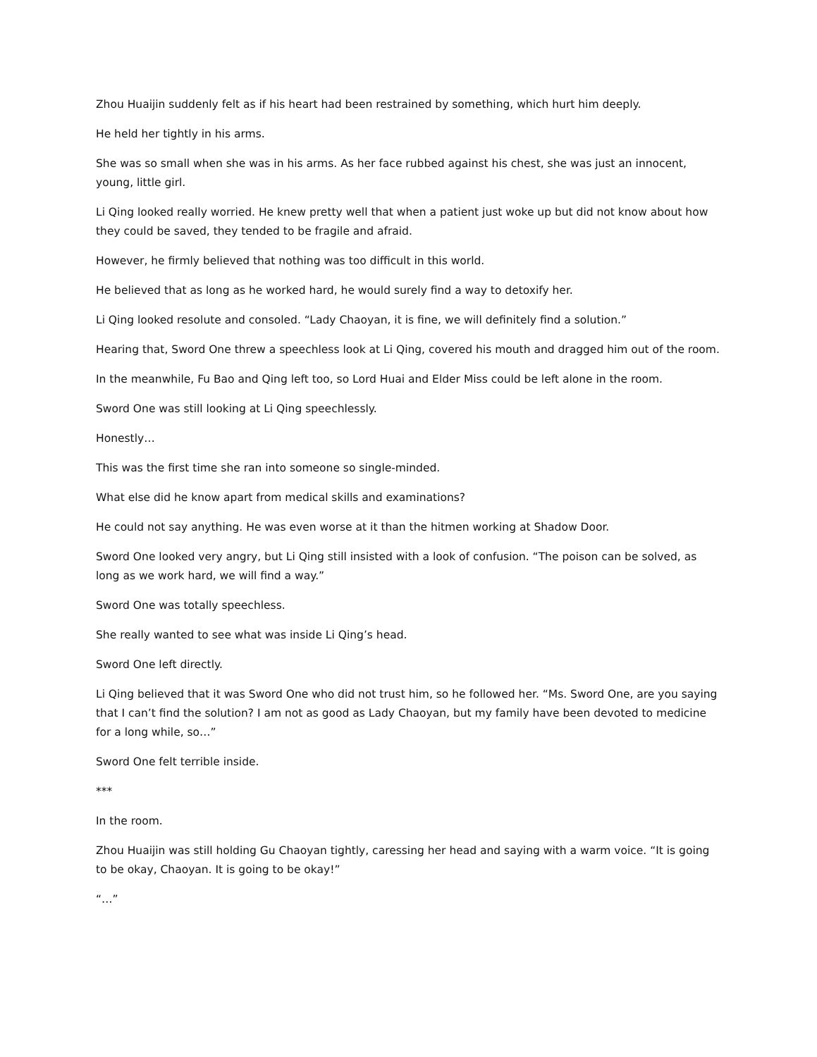Zhou Huaijin suddenly felt as if his heart had been restrained by something, which hurt him deeply.
He held her tightly in his arms.
She was so small when she was in his arms. As her face rubbed against his chest, she was just an innocent, young, little girl.
Li Qing looked really worried. He knew pretty well that when a patient just woke up but did not know about how they could be saved, they tended to be fragile and afraid.
However, he firmly believed that nothing was too difficult in this world.
He believed that as long as he worked hard, he would surely find a way to detoxify her.
Li Qing looked resolute and consoled. “Lady Chaoyan, it is fine, we will definitely find a solution.”
Hearing that, Sword One threw a speechless look at Li Qing, covered his mouth and dragged him out of the room.
In the meanwhile, Fu Bao and Qing left too, so Lord Huai and Elder Miss could be left alone in the room.
Sword One was still looking at Li Qing speechlessly.
Honestly…
This was the first time she ran into someone so single-minded.
What else did he know apart from medical skills and examinations?
He could not say anything. He was even worse at it than the hitmen working at Shadow Door.
Sword One looked very angry, but Li Qing still insisted with a look of confusion. “The poison can be solved, as long as we work hard, we will find a way.”
Sword One was totally speechless.
She really wanted to see what was inside Li Qing’s head.
Sword One left directly.
Li Qing believed that it was Sword One who did not trust him, so he followed her. “Ms. Sword One, are you saying that I can’t find the solution? I am not as good as Lady Chaoyan, but my family have been devoted to medicine for a long while, so…”
Sword One felt terrible inside.
***
In the room.
Zhou Huaijin was still holding Gu Chaoyan tightly, caressing her head and saying with a warm voice. “It is going to be okay, Chaoyan. It is going to be okay!”
“…”